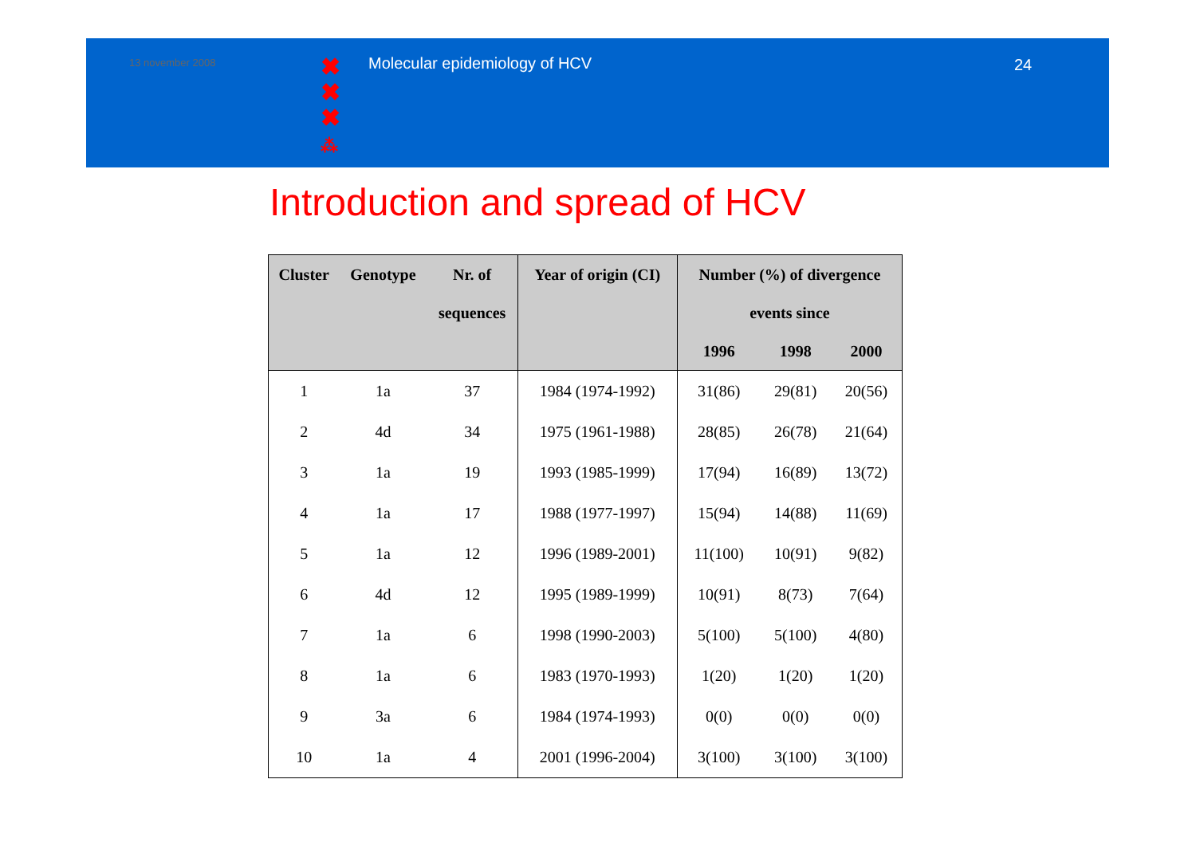13 november 2008
✖
✖
✖
⁂
Molecular epidemiology of HCV 24
Introduction and spread of HCV
| Cluster | Genotype | Nr. of | Year of origin (CI) | Number (%) of divergence | | |
| --- | --- | --- | --- | --- | --- | --- |
| | | sequences | | events since | | |
| | | | | 1996 | 1998 | 2000 |
| 1 | 1a | 37 | 1984 (1974-1992) | 31(86) | 29(81) | 20(56) |
| 2 | 4d | 34 | 1975 (1961-1988) | 28(85) | 26(78) | 21(64) |
| 3 | 1a | 19 | 1993 (1985-1999) | 17(94) | 16(89) | 13(72) |
| 4 | 1a | 17 | 1988 (1977-1997) | 15(94) | 14(88) | 11(69) |
| 5 | 1a | 12 | 1996 (1989-2001) | 11(100) | 10(91) | 9(82) |
| 6 | 4d | 12 | 1995 (1989-1999) | 10(91) | 8(73) | 7(64) |
| 7 | 1a | 6 | 1998 (1990-2003) | 5(100) | 5(100) | 4(80) |
| 8 | 1a | 6 | 1983 (1970-1993) | 1(20) | 1(20) | 1(20) |
| 9 | 3a | 6 | 1984 (1974-1993) | 0(0) | 0(0) | 0(0) |
| 10 | 1a | 4 | 2001 (1996-2004) | 3(100) | 3(100) | 3(100) |